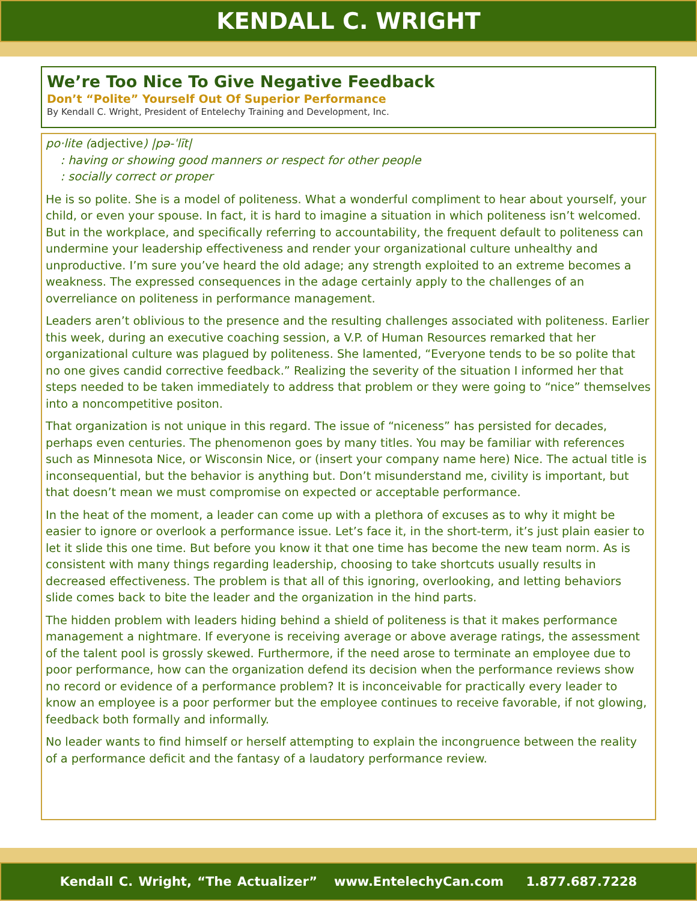KENDALL C. WRIGHT
We’re Too Nice To Give Negative Feedback
Don’t “Polite” Yourself Out Of Superior Performance
By Kendall C. Wright, President of Entelechy Training and Development, Inc.
po·lite (adjective) |pə-ˈlīt|
: having or showing good manners or respect for other people
: socially correct or proper
He is so polite. She is a model of politeness. What a wonderful compliment to hear about yourself, your child, or even your spouse. In fact, it is hard to imagine a situation in which politeness isn’t welcomed. But in the workplace, and specifically referring to accountability, the frequent default to politeness can undermine your leadership effectiveness and render your organizational culture unhealthy and unproductive. I’m sure you’ve heard the old adage; any strength exploited to an extreme becomes a weakness. The expressed consequences in the adage certainly apply to the challenges of an overreliance on politeness in performance management.
Leaders aren’t oblivious to the presence and the resulting challenges associated with politeness. Earlier this week, during an executive coaching session, a V.P. of Human Resources remarked that her organizational culture was plagued by politeness. She lamented, “Everyone tends to be so polite that no one gives candid corrective feedback.” Realizing the severity of the situation I informed her that steps needed to be taken immediately to address that problem or they were going to “nice” themselves into a noncompetitive positon.
That organization is not unique in this regard. The issue of “niceness” has persisted for decades, perhaps even centuries. The phenomenon goes by many titles. You may be familiar with references such as Minnesota Nice, or Wisconsin Nice, or (insert your company name here) Nice. The actual title is inconsequential, but the behavior is anything but. Don’t misunderstand me, civility is important, but that doesn’t mean we must compromise on expected or acceptable performance.
In the heat of the moment, a leader can come up with a plethora of excuses as to why it might be easier to ignore or overlook a performance issue. Let’s face it, in the short-term, it’s just plain easier to let it slide this one time. But before you know it that one time has become the new team norm. As is consistent with many things regarding leadership, choosing to take shortcuts usually results in decreased effectiveness. The problem is that all of this ignoring, overlooking, and letting behaviors slide comes back to bite the leader and the organization in the hind parts.
The hidden problem with leaders hiding behind a shield of politeness is that it makes performance management a nightmare. If everyone is receiving average or above average ratings, the assessment of the talent pool is grossly skewed. Furthermore, if the need arose to terminate an employee due to poor performance, how can the organization defend its decision when the performance reviews show no record or evidence of a performance problem? It is inconceivable for practically every leader to know an employee is a poor performer but the employee continues to receive favorable, if not glowing, feedback both formally and informally.
No leader wants to find himself or herself attempting to explain the incongruence between the reality of a performance deficit and the fantasy of a laudatory performance review.
Kendall C. Wright, “The Actualizer” www.EntelechyCan.com 1.877.687.7228